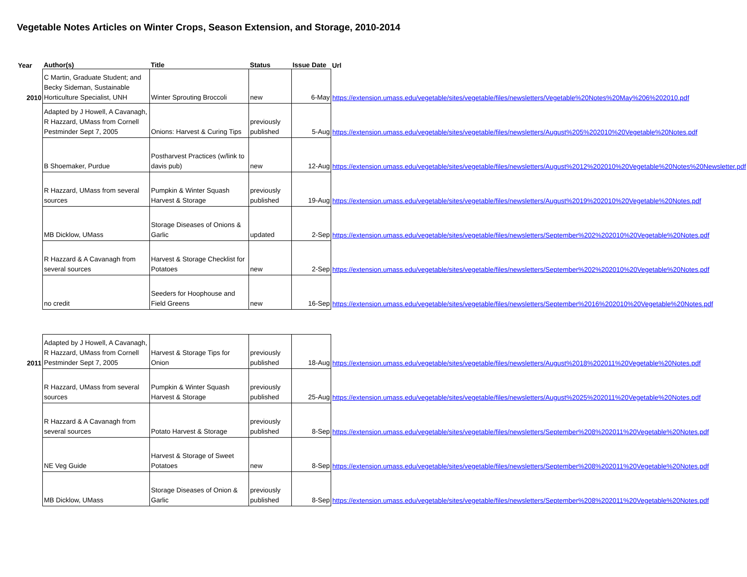Vegetable Notes Articles on Winter Crops, Season Extension, and Storage, 2010-2014
| Year | Author(s) | Title | Status | Issue Date | Url |
| --- | --- | --- | --- | --- | --- |
| 2010 | C Martin, Graduate Student; and Becky Sideman, Sustainable Horticulture Specialist, UNH | Winter Sprouting Broccoli | new | 6-May | https://extension.umass.edu/vegetable/sites/vegetable/files/newsletters/Vegetable%20Notes%20May%206%202010.pdf |
| | Adapted by J Howell, A Cavanagh, R Hazzard, UMass from Cornell Pestminder Sept 7, 2005 | Onions: Harvest & Curing Tips | previously published | 5-Aug | https://extension.umass.edu/vegetable/sites/vegetable/files/newsletters/August%205%202010%20Vegetable%20Notes.pdf |
| | B Shoemaker, Purdue | Postharvest Practices (w/link to davis pub) | new | 12-Aug | https://extension.umass.edu/vegetable/sites/vegetable/files/newsletters/August%2012%202010%20Vegetable%20Notes%20Newsletter.pdf |
| | R Hazzard, UMass from several sources | Pumpkin & Winter Squash Harvest & Storage | previously published | 19-Aug | https://extension.umass.edu/vegetable/sites/vegetable/files/newsletters/August%2019%202010%20Vegetable%20Notes.pdf |
| | MB Dicklow, UMass | Storage Diseases of Onions & Garlic | updated | 2-Sep | https://extension.umass.edu/vegetable/sites/vegetable/files/newsletters/September%202%202010%20Vegetable%20Notes.pdf |
| | R Hazzard & A Cavanagh from several sources | Harvest & Storage Checklist for Potatoes | new | 2-Sep | https://extension.umass.edu/vegetable/sites/vegetable/files/newsletters/September%202%202010%20Vegetable%20Notes.pdf |
| | no credit | Seeders for Hoophouse and Field Greens | new | 16-Sep | https://extension.umass.edu/vegetable/sites/vegetable/files/newsletters/September%2016%202010%20Vegetable%20Notes.pdf |
| 2011 | Adapted by J Howell, A Cavanagh, R Hazzard, UMass from Cornell Pestminder Sept 7, 2005 | Harvest & Storage Tips for Onion | previously published | 18-Aug | https://extension.umass.edu/vegetable/sites/vegetable/files/newsletters/August%2018%202011%20Vegetable%20Notes.pdf |
| | R Hazzard, UMass from several sources | Pumpkin & Winter Squash Harvest & Storage | previously published | 25-Aug | https://extension.umass.edu/vegetable/sites/vegetable/files/newsletters/August%2025%202011%20Vegetable%20Notes.pdf |
| | R Hazzard & A Cavanagh from several sources | Potato Harvest & Storage | previously published | 8-Sep | https://extension.umass.edu/vegetable/sites/vegetable/files/newsletters/September%208%202011%20Vegetable%20Notes.pdf |
| | NE Veg Guide | Harvest & Storage of Sweet Potatoes | new | 8-Sep | https://extension.umass.edu/vegetable/sites/vegetable/files/newsletters/September%208%202011%20Vegetable%20Notes.pdf |
| | MB Dicklow, UMass | Storage Diseases of Onion & Garlic | previously published | 8-Sep | https://extension.umass.edu/vegetable/sites/vegetable/files/newsletters/September%208%202011%20Vegetable%20Notes.pdf |